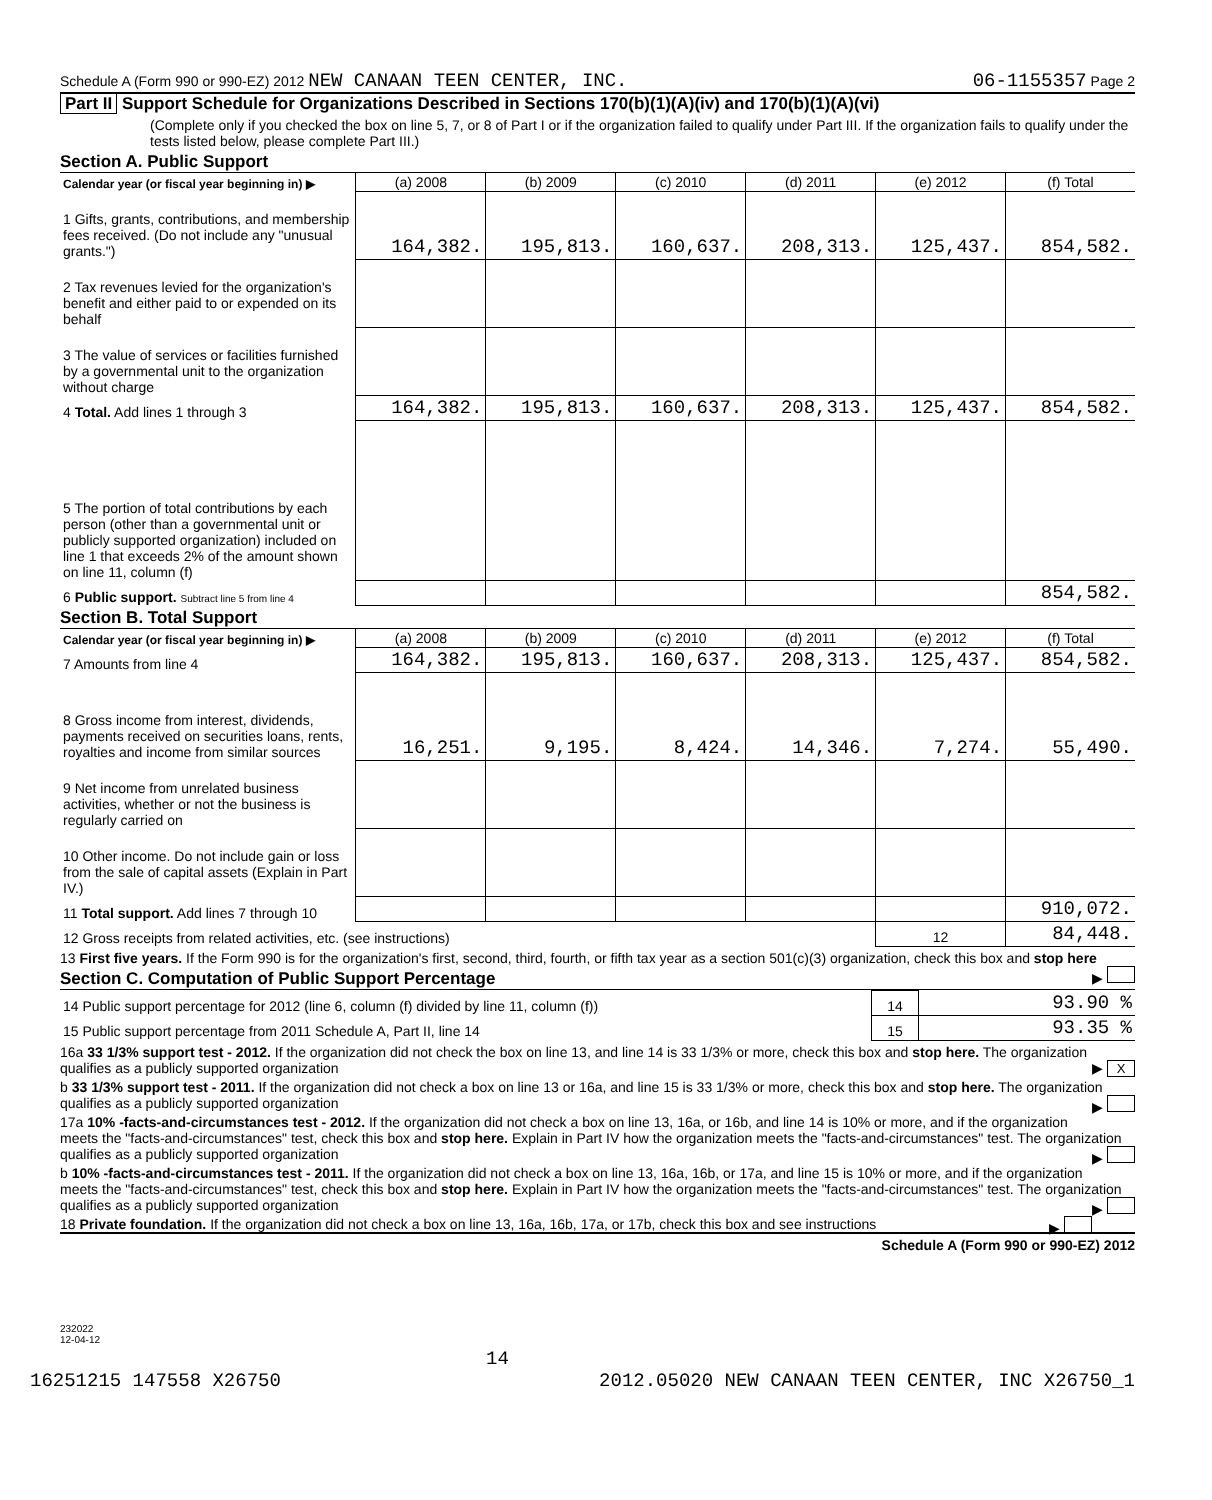Schedule A (Form 990 or 990-EZ) 2012 NEW CANAAN TEEN CENTER, INC. 06-1155357 Page 2
Part II Support Schedule for Organizations Described in Sections 170(b)(1)(A)(iv) and 170(b)(1)(A)(vi)
(Complete only if you checked the box on line 5, 7, or 8 of Part I or if the organization failed to qualify under Part III. If the organization fails to qualify under the tests listed below, please complete Part III.)
Section A. Public Support
| Calendar year (or fiscal year beginning in) ▶ | (a) 2008 | (b) 2009 | (c) 2010 | (d) 2011 | (e) 2012 | (f) Total |
| 1 Gifts, grants, contributions, and membership fees received. (Do not include any "unusual grants.") | 164,382. | 195,813. | 160,637. | 208,313. | 125,437. | 854,582. |
| 2 Tax revenues levied for the organization's benefit and either paid to or expended on its behalf | | | | | | |
| 3 The value of services or facilities furnished by a governmental unit to the organization without charge | | | | | | |
| 4 Total. Add lines 1 through 3 | 164,382. | 195,813. | 160,637. | 208,313. | 125,437. | 854,582. |
| 5 The portion of total contributions by each person (other than a governmental unit or publicly supported organization) included on line 1 that exceeds 2% of the amount shown on line 11, column (f) | | | | | | |
| 6 Public support. Subtract line 5 from line 4 | | | | | | 854,582. |
Section B. Total Support
| Calendar year (or fiscal year beginning in) ▶ | (a) 2008 | (b) 2009 | (c) 2010 | (d) 2011 | (e) 2012 | (f) Total |
| 7 Amounts from line 4 | 164,382. | 195,813. | 160,637. | 208,313. | 125,437. | 854,582. |
| 8 Gross income from interest, dividends, payments received on securities loans, rents, royalties and income from similar sources | 16,251. | 9,195. | 8,424. | 14,346. | 7,274. | 55,490. |
| 9 Net income from unrelated business activities, whether or not the business is regularly carried on | | | | | | |
| 10 Other income. Do not include gain or loss from the sale of capital assets (Explain in Part IV.) | | | | | | |
| 11 Total support. Add lines 7 through 10 | | | | | | 910,072. |
| 12 Gross receipts from related activities, etc. (see instructions) | | | | | 12 | 84,448. |
13 First five years. If the Form 990 is for the organization's first, second, third, fourth, or fifth tax year as a section 501(c)(3) organization, check this box and stop here ▶
Section C. Computation of Public Support Percentage
| 14 Public support percentage for 2012 (line 6, column (f) divided by line 11, column (f)) | 14 | 93.90 % |
| 15 Public support percentage from 2011 Schedule A, Part II, line 14 | 15 | 93.35 % |
16a 33 1/3% support test - 2012. If the organization did not check the box on line 13, and line 14 is 33 1/3% or more, check this box and stop here. The organization qualifies as a publicly supported organization ▶ X
b 33 1/3% support test - 2011. If the organization did not check a box on line 13 or 16a, and line 15 is 33 1/3% or more, check this box and stop here. The organization qualifies as a publicly supported organization ▶
17a 10% -facts-and-circumstances test - 2012. If the organization did not check a box on line 13, 16a, or 16b, and line 14 is 10% or more, and if the organization meets the "facts-and-circumstances" test, check this box and stop here. Explain in Part IV how the organization meets the "facts-and-circumstances" test. The organization qualifies as a publicly supported organization ▶
b 10% -facts-and-circumstances test - 2011. If the organization did not check a box on line 13, 16a, 16b, or 17a, and line 15 is 10% or more, and if the organization meets the "facts-and-circumstances" test, check this box and stop here. Explain in Part IV how the organization meets the "facts-and-circumstances" test. The organization qualifies as a publicly supported organization ▶
18 Private foundation. If the organization did not check a box on line 13, 16a, 16b, 17a, or 17b, check this box and see instructions ▶
Schedule A (Form 990 or 990-EZ) 2012
232022
12-04-12
14
16251215 147558 X26750 2012.05020 NEW CANAAN TEEN CENTER, INC X26750_1